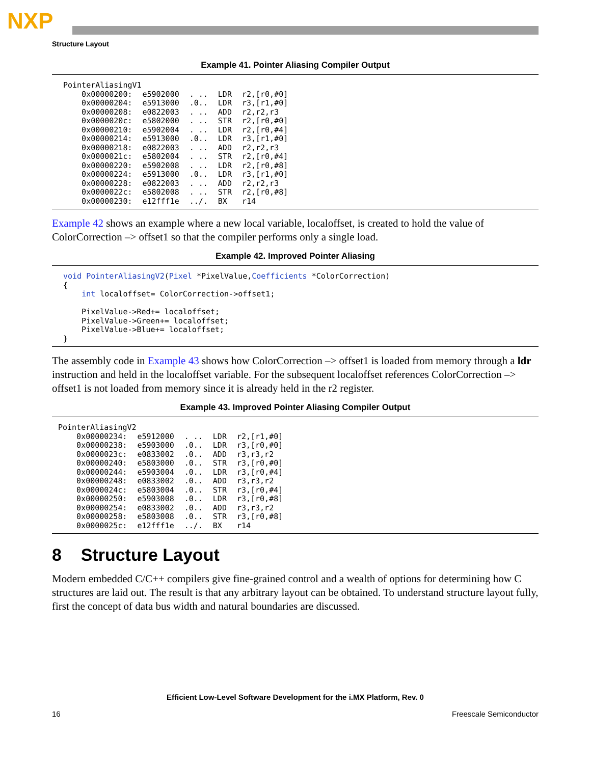NXP
Structure Layout
Example 41. Pointer Aliasing Compiler Output
| PointerAliasingV1 | | | | |
| 0x00000200: | e5902000 | . .. | LDR | r2,[r0,#0] |
| 0x00000204: | e5913000 | .0.. | LDR | r3,[r1,#0] |
| 0x00000208: | e0822003 | . .. | ADD | r2,r2,r3 |
| 0x0000020c: | e5802000 | . .. | STR | r2,[r0,#0] |
| 0x00000210: | e5902004 | . .. | LDR | r2,[r0,#4] |
| 0x00000214: | e5913000 | .0.. | LDR | r3,[r1,#0] |
| 0x00000218: | e0822003 | . .. | ADD | r2,r2,r3 |
| 0x0000021c: | e5802004 | . .. | STR | r2,[r0,#4] |
| 0x00000220: | e5902008 | . .. | LDR | r2,[r0,#8] |
| 0x00000224: | e5913000 | .0.. | LDR | r3,[r1,#0] |
| 0x00000228: | e0822003 | . .. | ADD | r2,r2,r3 |
| 0x0000022c: | e5802008 | . .. | STR | r2,[r0,#8] |
| 0x00000230: | e12fff1e | ../. | BX | r14 |
Example 42 shows an example where a new local variable, localoffset, is created to hold the value of ColorCorrection –> offset1 so that the compiler performs only a single load.
Example 42. Improved Pointer Aliasing
void PointerAliasingV2(Pixel *PixelValue,Coefficients *ColorCorrection)
{
    int localoffset= ColorCorrection->offset1;

    PixelValue->Red+= localoffset;
    PixelValue->Green+= localoffset;
    PixelValue->Blue+= localoffset;
}
The assembly code in Example 43 shows how ColorCorrection –> offset1 is loaded from memory through a ldr instruction and held in the localoffset variable. For the subsequent localoffset references ColorCorrection –> offset1 is not loaded from memory since it is already held in the r2 register.
Example 43. Improved Pointer Aliasing Compiler Output
| PointerAliasingV2 | | | | |
| 0x00000234: | e5912000 | . .. | LDR | r2,[r1,#0] |
| 0x00000238: | e5903000 | .0.. | LDR | r3,[r0,#0] |
| 0x0000023c: | e0833002 | .0.. | ADD | r3,r3,r2 |
| 0x00000240: | e5803000 | .0.. | STR | r3,[r0,#0] |
| 0x00000244: | e5903004 | .0.. | LDR | r3,[r0,#4] |
| 0x00000248: | e0833002 | .0.. | ADD | r3,r3,r2 |
| 0x0000024c: | e5803004 | .0.. | STR | r3,[r0,#4] |
| 0x00000250: | e5903008 | .0.. | LDR | r3,[r0,#8] |
| 0x00000254: | e0833002 | .0.. | ADD | r3,r3,r2 |
| 0x00000258: | e5803008 | .0.. | STR | r3,[r0,#8] |
| 0x0000025c: | e12fff1e | ../. | BX | r14 |
8 Structure Layout
Modern embedded C/C++ compilers give fine-grained control and a wealth of options for determining how C structures are laid out. The result is that any arbitrary layout can be obtained. To understand structure layout fully, first the concept of data bus width and natural boundaries are discussed.
Efficient Low-Level Software Development for the i.MX Platform, Rev. 0
16 Freescale Semiconductor